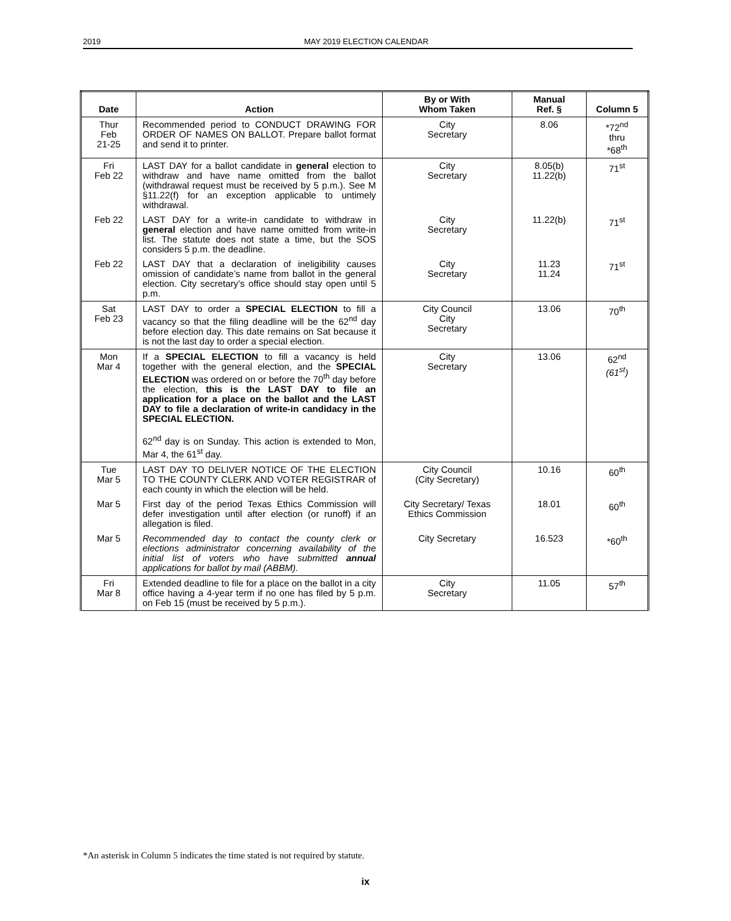2019 MAY 2019 ELECTION CALENDAR
| Date | Action | By or With Whom Taken | Manual Ref. § | Column 5 |
| --- | --- | --- | --- | --- |
| Thur Feb 21-25 | Recommended period to CONDUCT DRAWING FOR ORDER OF NAMES ON BALLOT. Prepare ballot format and send it to printer. | City Secretary | 8.06 | *72<sup>nd</sup> thru *68<sup>th</sup> |
| Fri Feb 22 | LAST DAY for a ballot candidate in general election to withdraw and have name omitted from the ballot (withdrawal request must be received by 5 p.m.). See M §11.22(f) for an exception applicable to untimely withdrawal. | City Secretary | 8.05(b) 11.22(b) | 71<sup>st</sup> |
| Feb 22 | LAST DAY for a write-in candidate to withdraw in general election and have name omitted from write-in list. The statute does not state a time, but the SOS considers 5 p.m. the deadline. | City Secretary | 11.22(b) | 71<sup>st</sup> |
| Feb 22 | LAST DAY that a declaration of ineligibility causes omission of candidate’s name from ballot in the general election. City secretary’s office should stay open until 5 p.m. | City Secretary | 11.23 11.24 | 71<sup>st</sup> |
| Sat Feb 23 | LAST DAY to order a SPECIAL ELECTION to fill a vacancy so that the filing deadline will be the 62<sup>nd</sup> day before election day. This date remains on Sat because it is not the last day to order a special election. | City Council City Secretary | 13.06 | 70<sup>th</sup> |
| Mon Mar 4 | If a SPECIAL ELECTION to fill a vacancy is held together with the general election, and the SPECIAL ELECTION was ordered on or before the 70<sup>th</sup> day before the election, this is the LAST DAY to file an application for a place on the ballot and the LAST DAY to file a declaration of write-in candidacy in the SPECIAL ELECTION. 62<sup>nd</sup> day is on Sunday. This action is extended to Mon, Mar 4, the 61<sup>st</sup> day. | City Secretary | 13.06 | 62<sup>nd</sup> (61<sup>st</sup>) |
| Tue Mar 5 | LAST DAY TO DELIVER NOTICE OF THE ELECTION TO THE COUNTY CLERK AND VOTER REGISTRAR of each county in which the election will be held. | City Council (City Secretary) | 10.16 | 60<sup>th</sup> |
| Mar 5 | First day of the period Texas Ethics Commission will defer investigation until after election (or runoff) if an allegation is filed. | City Secretary/ Texas Ethics Commission | 18.01 | 60<sup>th</sup> |
| Mar 5 | Recommended day to contact the county clerk or elections administrator concerning availability of the initial list of voters who have submitted annual applications for ballot by mail (ABBM). | City Secretary | 16.523 | *60<sup>th</sup> |
| Fri Mar 8 | Extended deadline to file for a place on the ballot in a city office having a 4-year term if no one has filed by 5 p.m. on Feb 15 (must be received by 5 p.m.). | City Secretary | 11.05 | 57<sup>th</sup> |
*An asterisk in Column 5 indicates the time stated is not required by statute.
ix